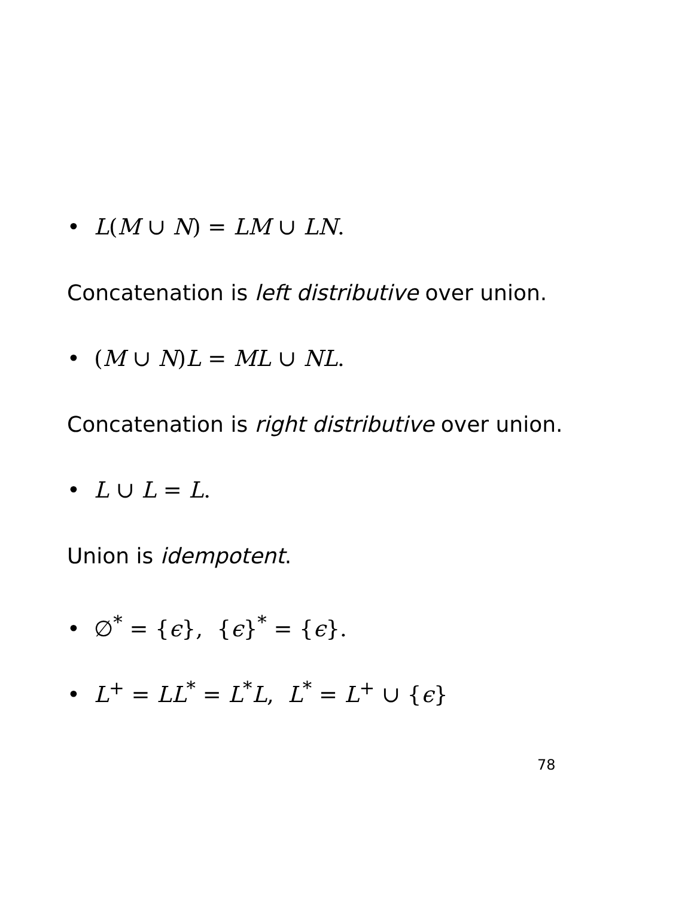• L(M ∪ N) = LM ∪ LN.
Concatenation is left distributive over union.
• (M ∪ N)L = ML ∪ NL.
Concatenation is right distributive over union.
• L ∪ L = L.
Union is idempotent.
• ∅<sup>*</sup> = {ϵ}, {ϵ}<sup>*</sup> = {ϵ}.
• L<sup>+</sup> = LL<sup>*</sup> = L<sup>*</sup>L, L<sup>*</sup> = L<sup>+</sup> ∪ {ϵ}
78